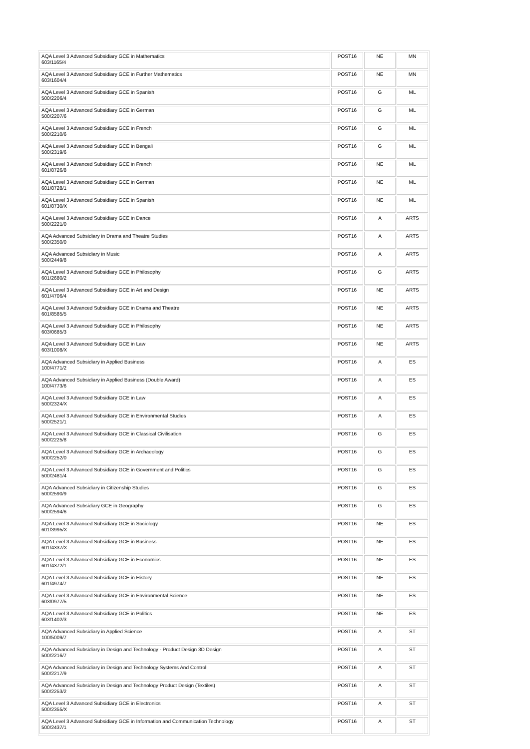| AQA Level 3 Advanced Subsidiary GCE in Mathematics 603/1165/4 | POST16 | NE | MN |
| AQA Level 3 Advanced Subsidiary GCE in Further Mathematics 603/1604/4 | POST16 | NE | MN |
| AQA Level 3 Advanced Subsidiary GCE in Spanish 500/2206/4 | POST16 | G | ML |
| AQA Level 3 Advanced Subsidiary GCE in German 500/2207/6 | POST16 | G | ML |
| AQA Level 3 Advanced Subsidiary GCE in French 500/2210/6 | POST16 | G | ML |
| AQA Level 3 Advanced Subsidiary GCE in Bengali 500/2319/6 | POST16 | G | ML |
| AQA Level 3 Advanced Subsidiary GCE in French 601/8726/8 | POST16 | NE | ML |
| AQA Level 3 Advanced Subsidiary GCE in German 601/8728/1 | POST16 | NE | ML |
| AQA Level 3 Advanced Subsidiary GCE in Spanish 601/8730/X | POST16 | NE | ML |
| AQA Level 3 Advanced Subsidiary GCE in Dance 500/2221/0 | POST16 | A | ARTS |
| AQA Advanced Subsidiary in Drama and Theatre Studies 500/2350/0 | POST16 | A | ARTS |
| AQA Advanced Subsidiary in Music 500/2449/8 | POST16 | A | ARTS |
| AQA Level 3 Advanced Subsidiary GCE in Philosophy 601/2680/2 | POST16 | G | ARTS |
| AQA Level 3 Advanced Subsidiary GCE in Art and Design 601/4706/4 | POST16 | NE | ARTS |
| AQA Level 3 Advanced Subsidiary GCE in Drama and Theatre 601/8585/5 | POST16 | NE | ARTS |
| AQA Level 3 Advanced Subsidiary GCE in Philosophy 603/0685/3 | POST16 | NE | ARTS |
| AQA Level 3 Advanced Subsidiary GCE in Law 603/1008/X | POST16 | NE | ARTS |
| AQA Advanced Subsidiary in Applied Business 100/4771/2 | POST16 | A | ES |
| AQA Advanced Subsidiary in Applied Business (Double Award) 100/4773/6 | POST16 | A | ES |
| AQA Level 3 Advanced Subsidiary GCE in Law 500/2324/X | POST16 | A | ES |
| AQA Level 3 Advanced Subsidiary GCE in Environmental Studies 500/2521/1 | POST16 | A | ES |
| AQA Level 3 Advanced Subsidiary GCE in Classical Civilisation 500/2225/8 | POST16 | G | ES |
| AQA Level 3 Advanced Subsidiary GCE in Archaeology 500/2252/0 | POST16 | G | ES |
| AQA Level 3 Advanced Subsidiary GCE in Government and Politics 500/2481/4 | POST16 | G | ES |
| AQA Advanced Subsidiary in Citizenship Studies 500/2590/9 | POST16 | G | ES |
| AQA Advanced Subsidiary GCE in Geography 500/2594/6 | POST16 | G | ES |
| AQA Level 3 Advanced Subsidiary GCE in Sociology 601/3995/X | POST16 | NE | ES |
| AQA Level 3 Advanced Subsidiary GCE in Business 601/4337/X | POST16 | NE | ES |
| AQA Level 3 Advanced Subsidiary GCE in Economics 601/4372/1 | POST16 | NE | ES |
| AQA Level 3 Advanced Subsidiary GCE in History 601/4974/7 | POST16 | NE | ES |
| AQA Level 3 Advanced Subsidiary GCE in Environmental Science 603/0977/5 | POST16 | NE | ES |
| AQA Level 3 Advanced Subsidiary GCE in Politics 603/1402/3 | POST16 | NE | ES |
| AQA Advanced Subsidiary in Applied Science 100/5009/7 | POST16 | A | ST |
| AQA Advanced Subsidiary in Design and Technology - Product Design 3D Design 500/2216/7 | POST16 | A | ST |
| AQA Advanced Subsidiary in Design and Technology Systems And Control 500/2217/9 | POST16 | A | ST |
| AQA Advanced Subsidiary in Design and Technology Product Design (Textiles) 500/2253/2 | POST16 | A | ST |
| AQA Level 3 Advanced Subsidiary GCE in Electronics 500/2355/X | POST16 | A | ST |
| AQA Level 3 Advanced Subsidiary GCE in Information and Communication Technology 500/2437/1 | POST16 | A | ST |